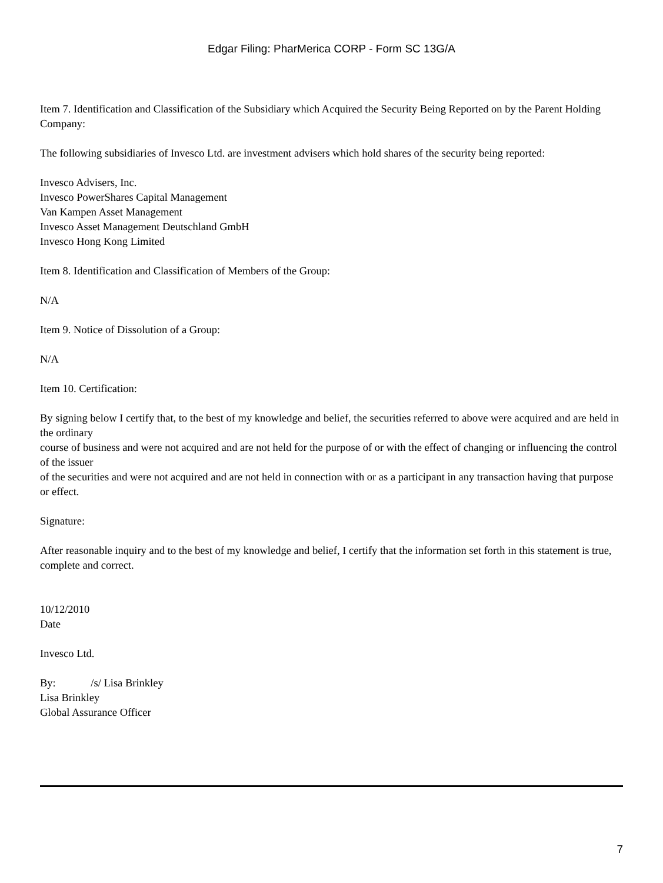Edgar Filing: PharMerica CORP - Form SC 13G/A
Item 7. Identification and Classification of the Subsidiary which Acquired the Security Being Reported on by the Parent Holding Company:
The following subsidiaries of Invesco Ltd. are investment advisers which hold shares of the security being reported:
Invesco Advisers, Inc.
Invesco PowerShares Capital Management
Van Kampen Asset Management
Invesco Asset Management Deutschland GmbH
Invesco Hong Kong Limited
Item 8. Identification and Classification of Members of the Group:
N/A
Item 9. Notice of Dissolution of a Group:
N/A
Item 10. Certification:
By signing below I certify that, to the best of my knowledge and belief, the securities referred to above were acquired and are held in the ordinary
course of business and were not acquired and are not held for the purpose of or with the effect of changing or influencing the control of the issuer
of the securities and were not acquired and are not held in connection with or as a participant in any transaction having that purpose or effect.
Signature:
After reasonable inquiry and to the best of my knowledge and belief, I certify that the information set forth in this statement is true, complete and correct.
10/12/2010
Date
Invesco Ltd.
By: /s/ Lisa Brinkley
Lisa Brinkley
Global Assurance Officer
7